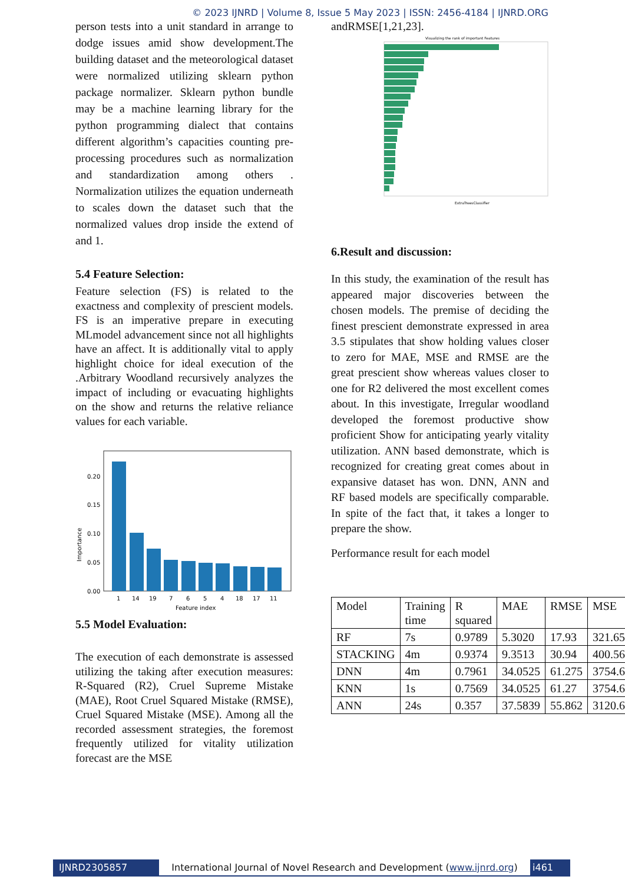© 2023 IJNRD | Volume 8, Issue 5 May 2023 | ISSN: 2456-4184 | IJNRD.ORG
person tests into a unit standard in arrange to dodge issues amid show development.The building dataset and the meteorological dataset were normalized utilizing sklearn python package normalizer. Sklearn python bundle may be a machine learning library for the python programming dialect that contains different algorithm’s capacities counting pre-processing procedures such as normalization and standardization among others . Normalization utilizes the equation underneath to scales down the dataset such that the normalized values drop inside the extend of and 1.
5.4 Feature Selection:
Feature selection (FS) is related to the exactness and complexity of prescient models. FS is an imperative prepare in executing MLmodel advancement since not all highlights have an affect. It is additionally vital to apply highlight choice for ideal execution of the .Arbitrary Woodland recursively analyzes the impact of including or evacuating highlights on the show and returns the relative reliance values for each variable.
Importance
0.00
0.05
0.10
0.15
0.20
1
14
19
7
6
5
4
18
17
11
Feature index
5.5 Model Evaluation:
The execution of each demonstrate is assessed utilizing the taking after execution measures: R-Squared (R2), Cruel Supreme Mistake (MAE), Root Cruel Squared Mistake (RMSE), Cruel Squared Mistake (MSE). Among all the recorded assessment strategies, the foremost frequently utilized for vitality utilization forecast are the MSE
andRMSE[1,21,23].
Visualizing the rank of important Features
ExtraTreesClassifier
6.Result and discussion:
In this study, the examination of the result has appeared major discoveries between the chosen models. The premise of deciding the finest prescient demonstrate expressed in area 3.5 stipulates that show holding values closer to zero for MAE, MSE and RMSE are the great prescient show whereas values closer to one for R2 delivered the most excellent comes about. In this investigate, Irregular woodland developed the foremost productive show proficient Show for anticipating yearly vitality utilization. ANN based demonstrate, which is recognized for creating great comes about in expansive dataset has won. DNN, ANN and RF based models are specifically comparable. In spite of the fact that, it takes a longer to prepare the show.
Performance result for each model
| Model | Training time | R squared | MAE | RMSE | MSE |
| RF | 7s | 0.9789 | 5.3020 | 17.93 | 321.65 |
| STACKING | 4m | 0.9374 | 9.3513 | 30.94 | 400.56 |
| DNN | 4m | 0.7961 | 34.0525 | 61.275 | 3754.6 |
| KNN | 1s | 0.7569 | 34.0525 | 61.27 | 3754.6 |
| ANN | 24s | 0.357 | 37.5839 | 55.862 | 3120.6 |
IJNRD2305857 International Journal of Novel Research and Development (www.ijnrd.org) i461